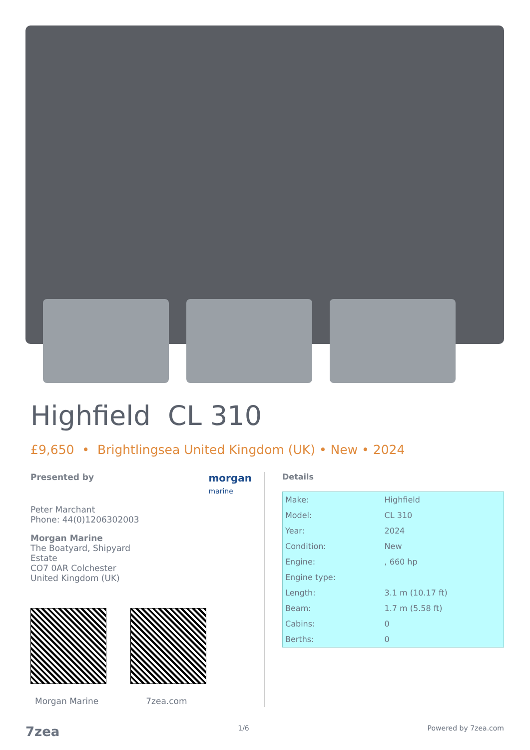Highfield CL 310
£9,650 • Brightlingsea United Kingdom (UK) • New • 2024
Presented by morgan
marine
Peter Marchant
Phone: 44(0)1206302003
Morgan Marine
The Boatyard, Shipyard
Estate
CO7 0AR Colchester
United Kingdom (UK)
Morgan Marine 7zea.com
Details
| Make: | Highfield |
| Model: | CL 310 |
| Year: | 2024 |
| Condition: | New |
| Engine: | , 660 hp |
| Engine type: | |
| Length: | 3.1 m (10.17 ft) |
| Beam: | 1.7 m (5.58 ft) |
| Cabins: | 0 |
| Berths: | 0 |
7zea 1/6 Powered by 7zea.com